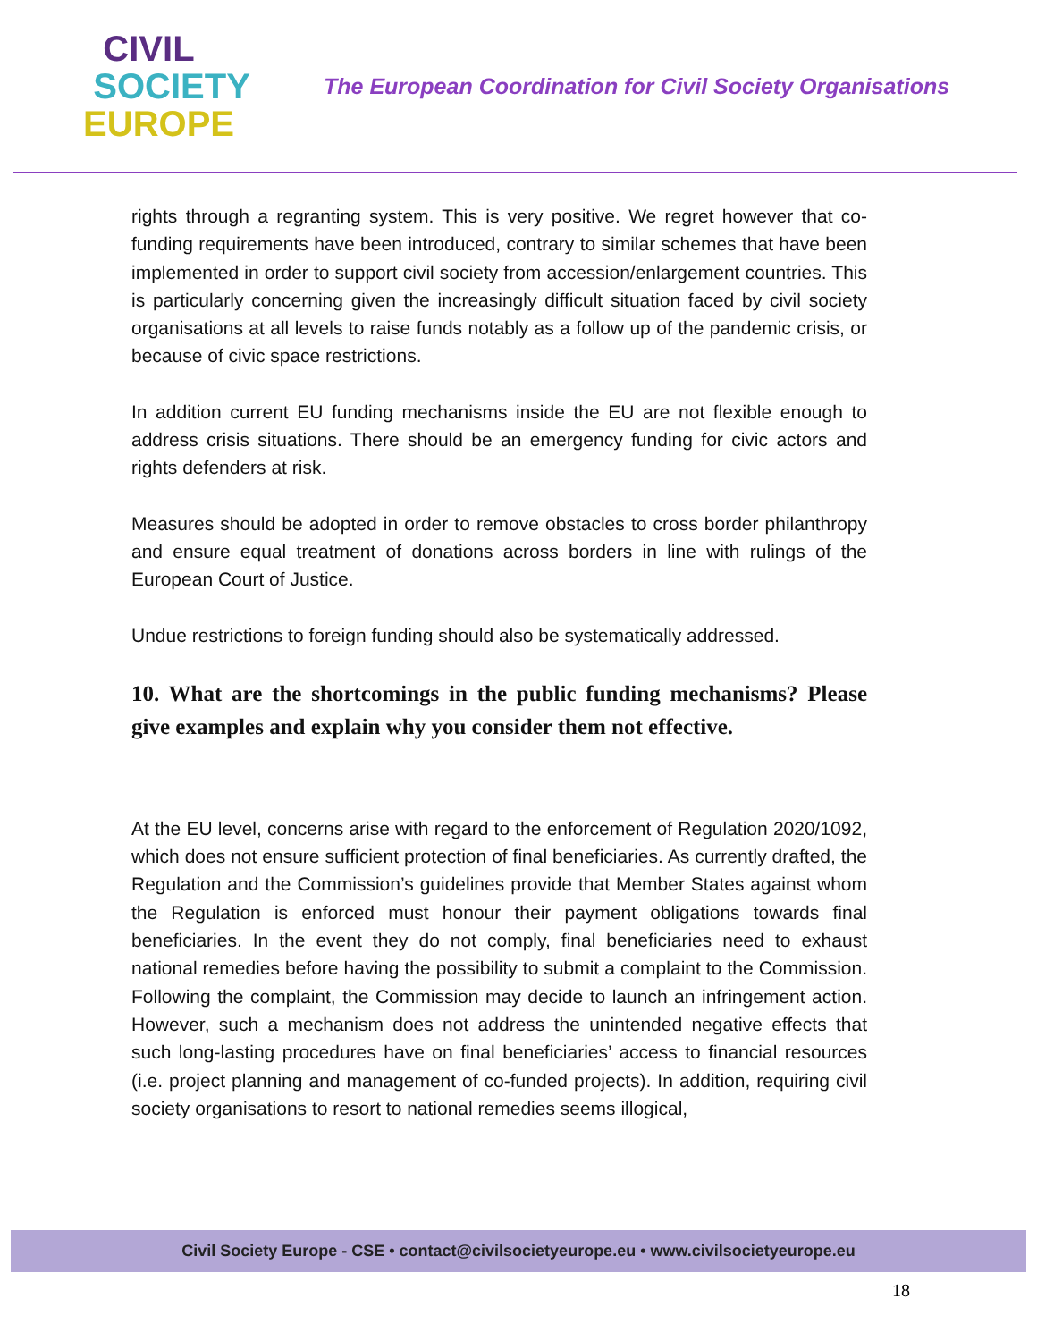CIVIL
SOCIETY
EUROPE
The European Coordination for Civil Society Organisations
rights through a regranting system. This is very positive. We regret however that co-funding requirements have been introduced, contrary to similar schemes that have been implemented in order to support civil society from accession/enlargement countries. This is particularly concerning given the increasingly difficult situation faced by civil society organisations at all levels to raise funds notably as a follow up of the pandemic crisis, or because of civic space restrictions.
In addition current EU funding mechanisms inside the EU are not flexible enough to address crisis situations. There should be an emergency funding for civic actors and rights defenders at risk.
Measures should be adopted in order to remove obstacles to cross border philanthropy and ensure equal treatment of donations across borders in line with rulings of the European Court of Justice.
Undue restrictions to foreign funding should also be systematically addressed.
10. What are the shortcomings in the public funding mechanisms? Please give examples and explain why you consider them not effective.
At the EU level, concerns arise with regard to the enforcement of Regulation 2020/1092, which does not ensure sufficient protection of final beneficiaries. As currently drafted, the Regulation and the Commission’s guidelines provide that Member States against whom the Regulation is enforced must honour their payment obligations towards final beneficiaries. In the event they do not comply, final beneficiaries need to exhaust national remedies before having the possibility to submit a complaint to the Commission. Following the complaint, the Commission may decide to launch an infringement action. However, such a mechanism does not address the unintended negative effects that such long-lasting procedures have on final beneficiaries’ access to financial resources (i.e. project planning and management of co-funded projects). In addition, requiring civil society organisations to resort to national remedies seems illogical,
Civil Society Europe - CSE • contact@civilsocietyeurope.eu • www.civilsocietyeurope.eu
18